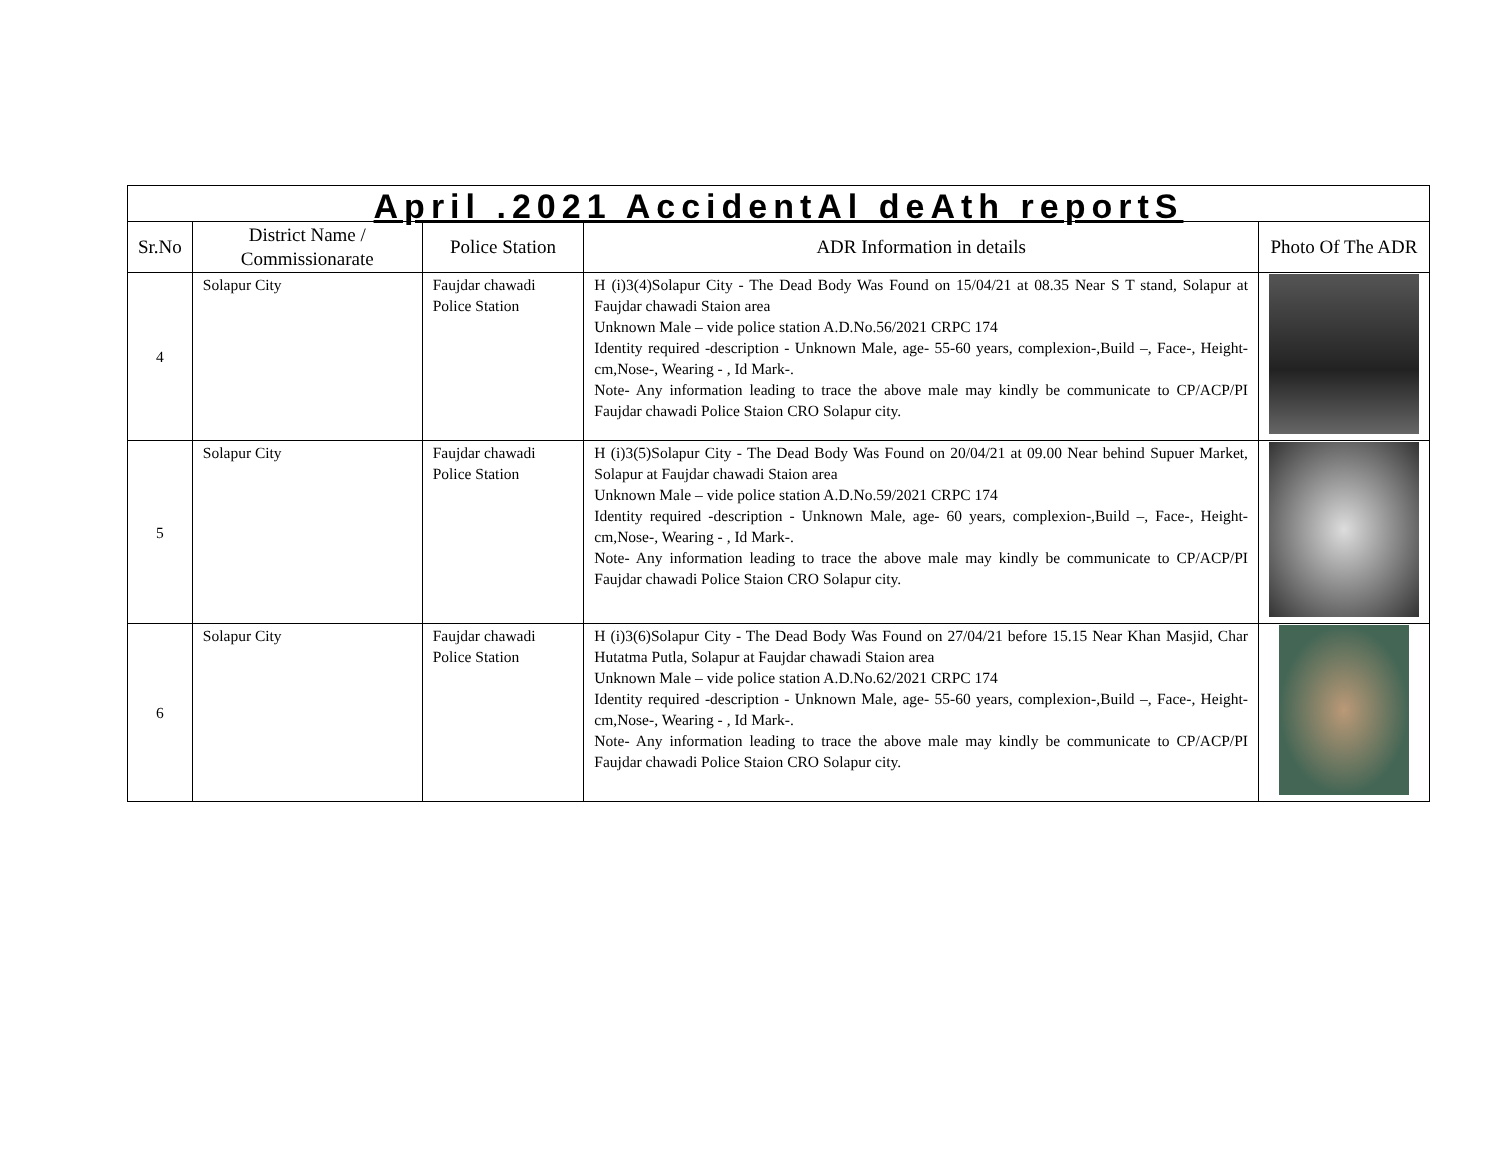| April .2021 AccidentAl deAth reportS | | | | |
| Sr.No | District Name / Commissionarate | Police Station | ADR Information in details | Photo Of The ADR |
| 4 | Solapur City | Faujdar chawadi Police Station | H (i)3(4)Solapur City - The Dead Body Was Found on 15/04/21 at 08.35 Near S T stand, Solapur at Faujdar chawadi Staion area Unknown Male – vide police station A.D.No.56/2021 CRPC 174 Identity required -description - Unknown Male, age- 55-60 years, complexion-,Build –, Face-, Height- cm,Nose-, Wearing - , Id Mark-. Note- Any information leading to trace the above male may kindly be communicate to CP/ACP/PI Faujdar chawadi Police Staion CRO Solapur city. | |
| 5 | Solapur City | Faujdar chawadi Police Station | H (i)3(5)Solapur City - The Dead Body Was Found on 20/04/21 at 09.00 Near behind Supuer Market, Solapur at Faujdar chawadi Staion area Unknown Male – vide police station A.D.No.59/2021 CRPC 174 Identity required -description - Unknown Male, age- 60 years, complexion-,Build –, Face-, Height- cm,Nose-, Wearing - , Id Mark-. Note- Any information leading to trace the above male may kindly be communicate to CP/ACP/PI Faujdar chawadi Police Staion CRO Solapur city. | |
| 6 | Solapur City | Faujdar chawadi Police Station | H (i)3(6)Solapur City - The Dead Body Was Found on 27/04/21 before 15.15 Near Khan Masjid, Char Hutatma Putla, Solapur at Faujdar chawadi Staion area Unknown Male – vide police station A.D.No.62/2021 CRPC 174 Identity required -description - Unknown Male, age- 55-60 years, complexion-,Build –, Face-, Height- cm,Nose-, Wearing - , Id Mark-. Note- Any information leading to trace the above male may kindly be communicate to CP/ACP/PI Faujdar chawadi Police Staion CRO Solapur city. | |